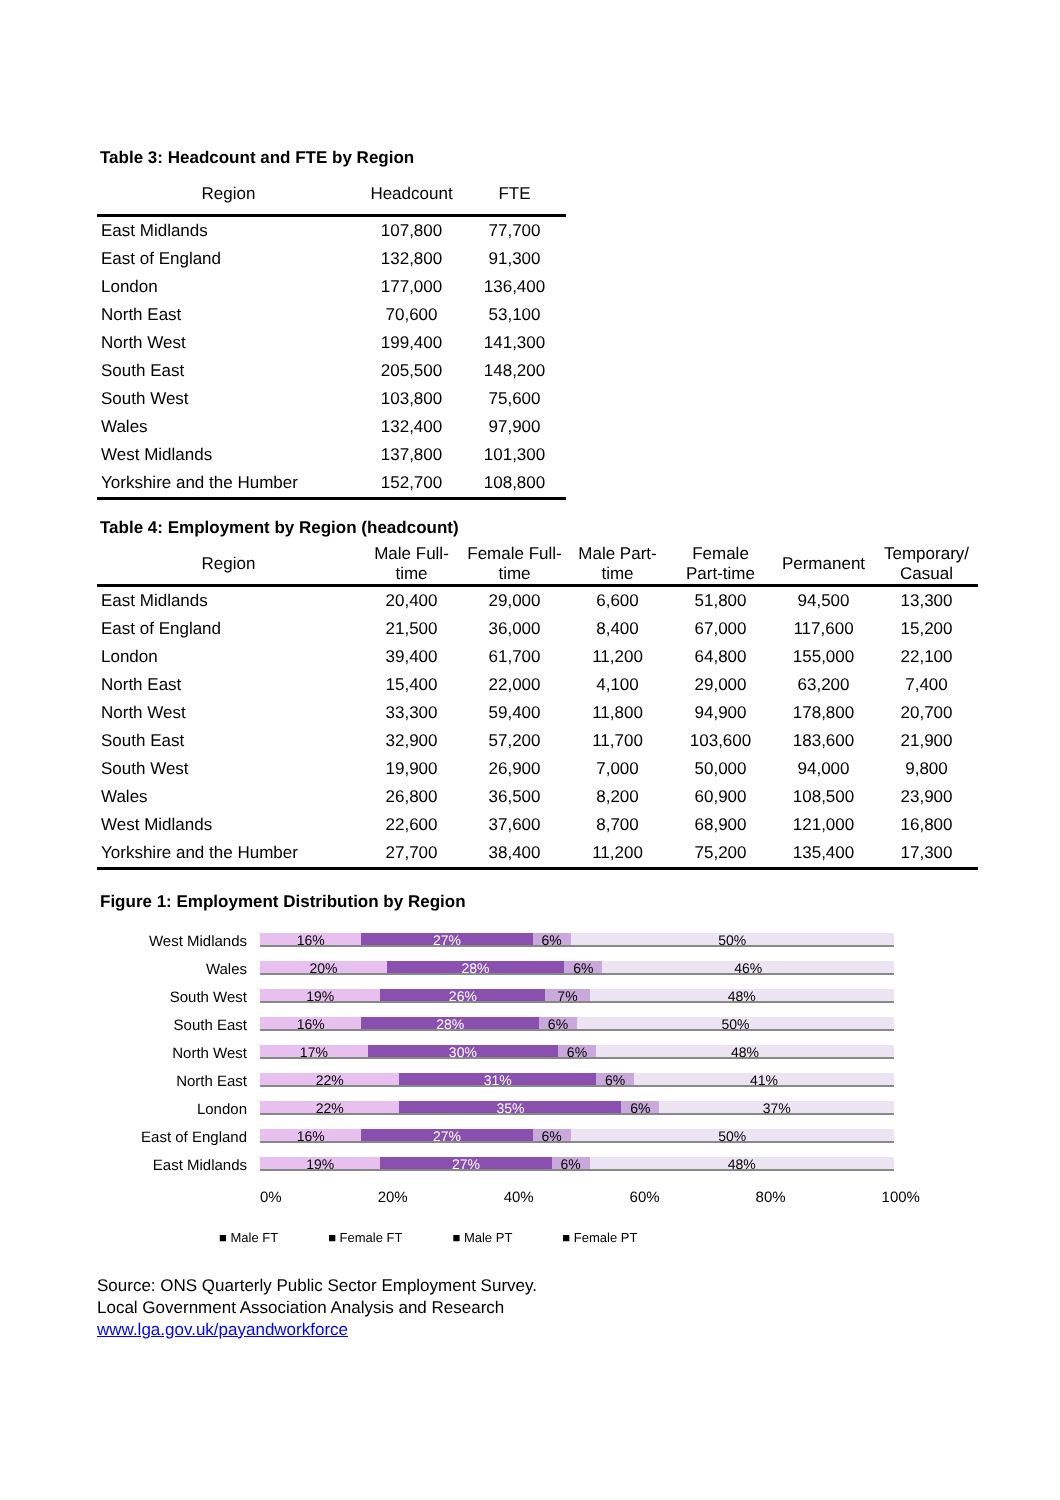Table 3: Headcount and FTE by Region
| Region | Headcount | FTE |
| --- | --- | --- |
| East Midlands | 107,800 | 77,700 |
| East of England | 132,800 | 91,300 |
| London | 177,000 | 136,400 |
| North East | 70,600 | 53,100 |
| North West | 199,400 | 141,300 |
| South East | 205,500 | 148,200 |
| South West | 103,800 | 75,600 |
| Wales | 132,400 | 97,900 |
| West Midlands | 137,800 | 101,300 |
| Yorkshire and the Humber | 152,700 | 108,800 |
Table 4: Employment by Region (headcount)
| Region | Male Full- time | Female Full- time | Male Part- time | Female Part-time | Permanent | Temporary/ Casual |
| --- | --- | --- | --- | --- | --- | --- |
| East Midlands | 20,400 | 29,000 | 6,600 | 51,800 | 94,500 | 13,300 |
| East of England | 21,500 | 36,000 | 8,400 | 67,000 | 117,600 | 15,200 |
| London | 39,400 | 61,700 | 11,200 | 64,800 | 155,000 | 22,100 |
| North East | 15,400 | 22,000 | 4,100 | 29,000 | 63,200 | 7,400 |
| North West | 33,300 | 59,400 | 11,800 | 94,900 | 178,800 | 20,700 |
| South East | 32,900 | 57,200 | 11,700 | 103,600 | 183,600 | 21,900 |
| South West | 19,900 | 26,900 | 7,000 | 50,000 | 94,000 | 9,800 |
| Wales | 26,800 | 36,500 | 8,200 | 60,900 | 108,500 | 23,900 |
| West Midlands | 22,600 | 37,600 | 8,700 | 68,900 | 121,000 | 16,800 |
| Yorkshire and the Humber | 27,700 | 38,400 | 11,200 | 75,200 | 135,400 | 17,300 |
Figure 1: Employment Distribution by Region
West Midlands
16% 27% 6% 50%
Wales
20% 28% 6% 46%
South West
19% 26% 7% 48%
South East
16% 28% 6% 50%
North West
17% 30% 6% 48%
North East
22% 31% 6% 41%
London
22% 35% 6% 37%
East of England
16% 27% 6% 50%
East Midlands
19% 27% 6% 48%
0% 20% 40% 60% 80% 100%
■ Male FT ■ Female FT ■ Male PT ■ Female PT
Source: ONS Quarterly Public Sector Employment Survey.
Local Government Association Analysis and Research
www.lga.gov.uk/payandworkforce